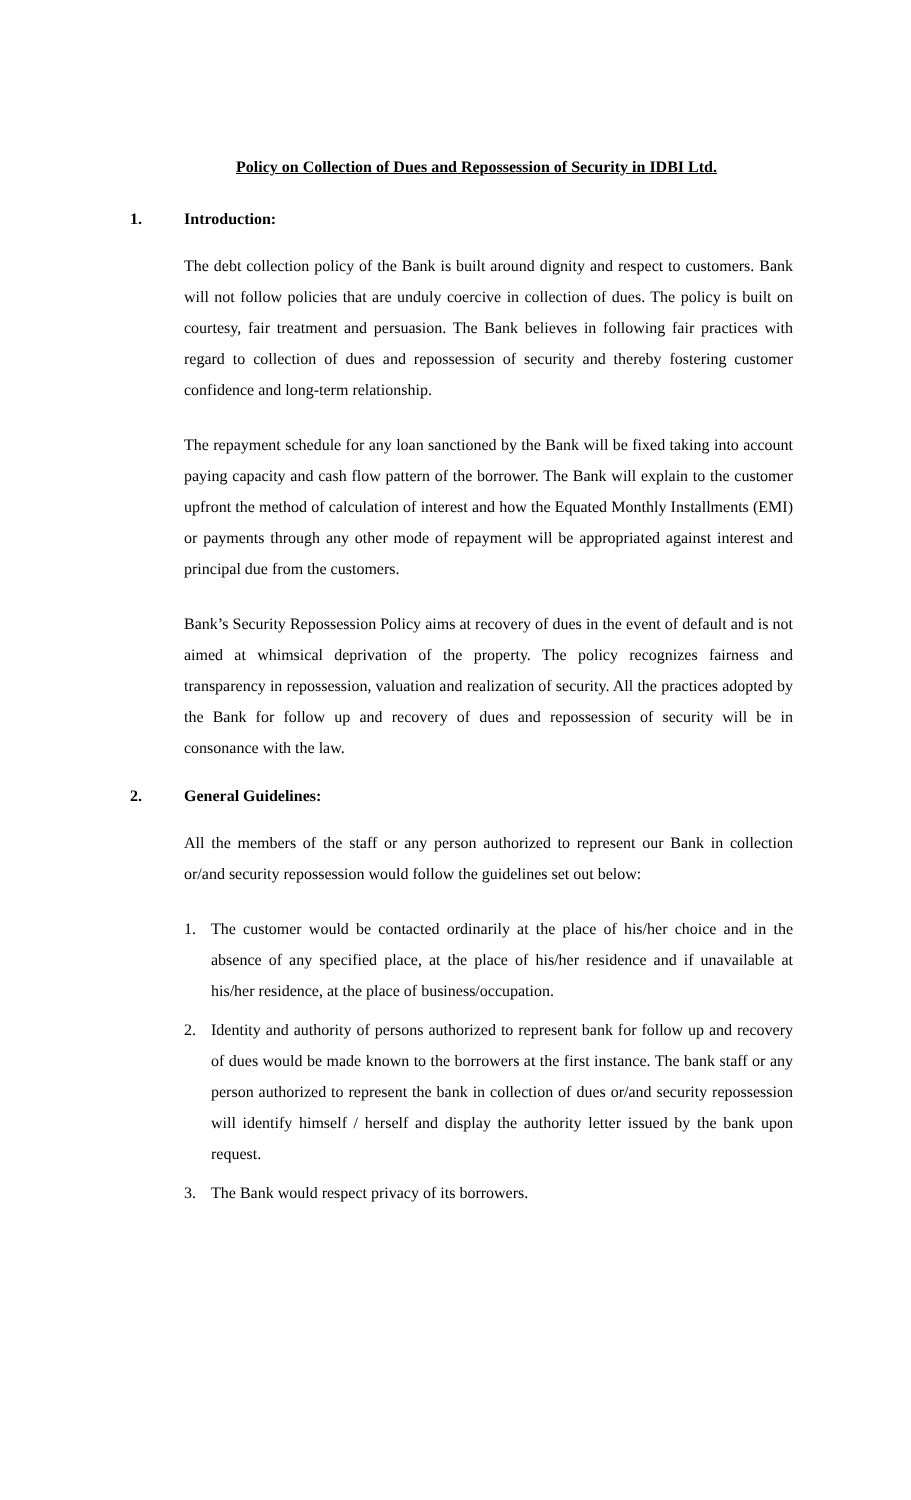Policy on Collection of Dues and Repossession of Security in IDBI Ltd.
1. Introduction:
The debt collection policy of the Bank is built around dignity and respect to customers. Bank will not follow policies that are unduly coercive in collection of dues. The policy is built on courtesy, fair treatment and persuasion. The Bank believes in following fair practices with regard to collection of dues and repossession of security and thereby fostering customer confidence and long-term relationship.
The repayment schedule for any loan sanctioned by the Bank will be fixed taking into account paying capacity and cash flow pattern of the borrower. The Bank will explain to the customer upfront the method of calculation of interest and how the Equated Monthly Installments (EMI) or payments through any other mode of repayment will be appropriated against interest and principal due from the customers.
Bank’s Security Repossession Policy aims at recovery of dues in the event of default and is not aimed at whimsical deprivation of the property. The policy recognizes fairness and transparency in repossession, valuation and realization of security. All the practices adopted by the Bank for follow up and recovery of dues and repossession of security will be in consonance with the law.
2. General Guidelines:
All the members of the staff or any person authorized to represent our Bank in collection or/and security repossession would follow the guidelines set out below:
1. The customer would be contacted ordinarily at the place of his/her choice and in the absence of any specified place, at the place of his/her residence and if unavailable at his/her residence, at the place of business/occupation.
2. Identity and authority of persons authorized to represent bank for follow up and recovery of dues would be made known to the borrowers at the first instance. The bank staff or any person authorized to represent the bank in collection of dues or/and security repossession will identify himself / herself and display the authority letter issued by the bank upon request.
3. The Bank would respect privacy of its borrowers.